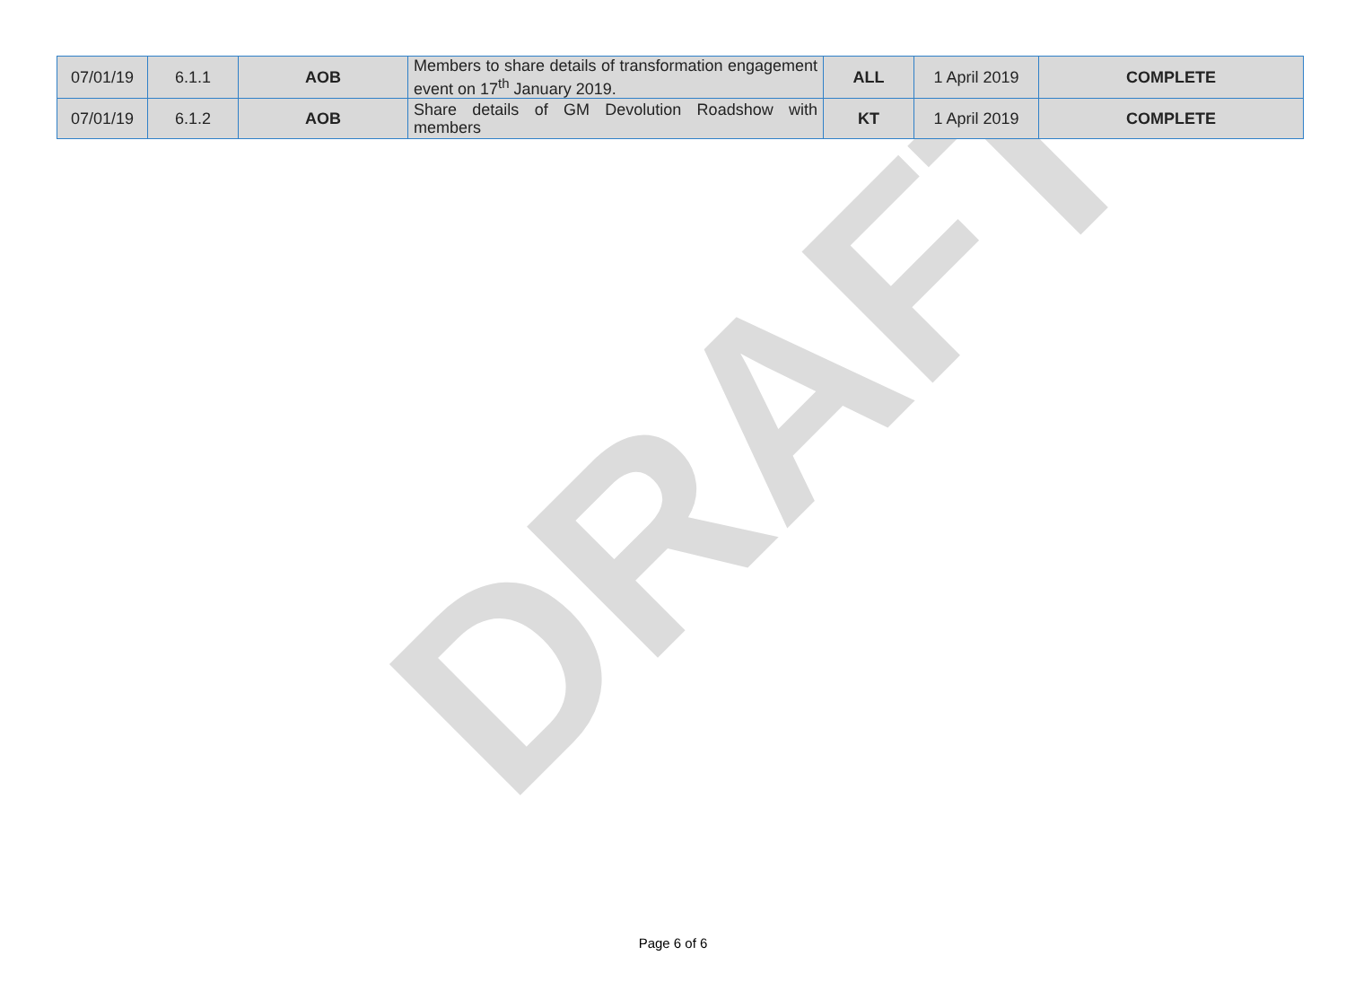DRAFT
| 07/01/19 | 6.1.1 | AOB | Members to share details of transformation engagement event on 17<sup>th</sup> January 2019. | ALL | 1 April 2019 | COMPLETE |
| 07/01/19 | 6.1.2 | AOB | Share details of GM Devolution Roadshow with members | KT | 1 April 2019 | COMPLETE |
Page 6 of 6